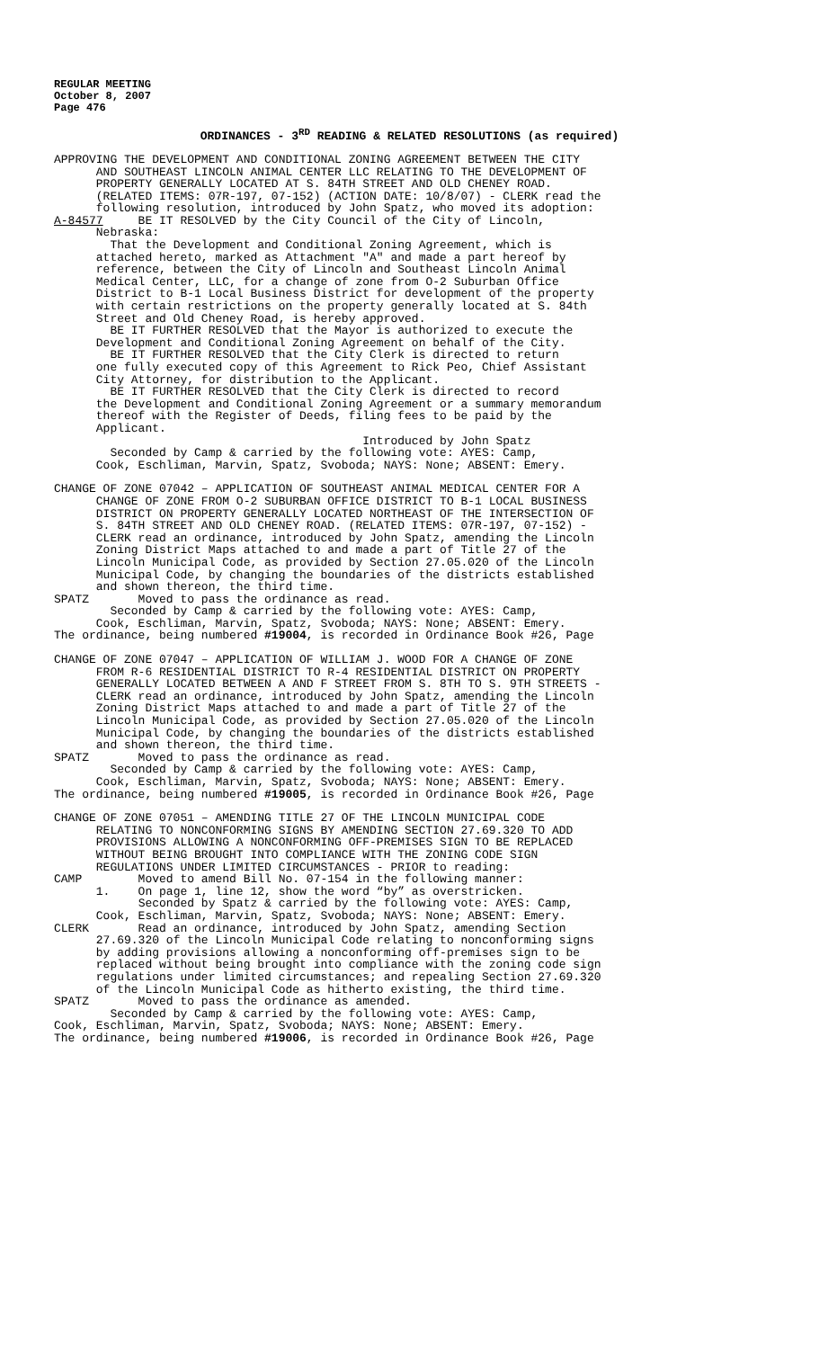REGULAR MEETING
October 8, 2007
Page 476
ORDINANCES - 3<sup>RD</sup> READING & RELATED RESOLUTIONS (as required)
APPROVING THE DEVELOPMENT AND CONDITIONAL ZONING AGREEMENT BETWEEN THE CITY AND SOUTHEAST LINCOLN ANIMAL CENTER LLC RELATING TO THE DEVELOPMENT OF PROPERTY GENERALLY LOCATED AT S. 84TH STREET AND OLD CHENEY ROAD. (RELATED ITEMS: 07R-197, 07-152) (ACTION DATE: 10/8/07) - CLERK read the following resolution, introduced by John Spatz, who moved its adoption: A-84577 BE IT RESOLVED by the City Council of the City of Lincoln, Nebraska: That the Development and Conditional Zoning Agreement, which is attached hereto, marked as Attachment "A" and made a part hereof by reference, between the City of Lincoln and Southeast Lincoln Animal Medical Center, LLC, for a change of zone from O-2 Suburban Office District to B-1 Local Business District for development of the property with certain restrictions on the property generally located at S. 84th Street and Old Cheney Road, is hereby approved. BE IT FURTHER RESOLVED that the Mayor is authorized to execute the Development and Conditional Zoning Agreement on behalf of the City. BE IT FURTHER RESOLVED that the City Clerk is directed to return one fully executed copy of this Agreement to Rick Peo, Chief Assistant City Attorney, for distribution to the Applicant. BE IT FURTHER RESOLVED that the City Clerk is directed to record the Development and Conditional Zoning Agreement or a summary memorandum thereof with the Register of Deeds, filing fees to be paid by the Applicant. Introduced by John Spatz Seconded by Camp & carried by the following vote: AYES: Camp, Cook, Eschliman, Marvin, Spatz, Svoboda; NAYS: None; ABSENT: Emery.
CHANGE OF ZONE 07042 – APPLICATION OF SOUTHEAST ANIMAL MEDICAL CENTER FOR A CHANGE OF ZONE FROM O-2 SUBURBAN OFFICE DISTRICT TO B-1 LOCAL BUSINESS DISTRICT ON PROPERTY GENERALLY LOCATED NORTHEAST OF THE INTERSECTION OF S. 84TH STREET AND OLD CHENEY ROAD. (RELATED ITEMS: 07R-197, 07-152) - CLERK read an ordinance, introduced by John Spatz, amending the Lincoln Zoning District Maps attached to and made a part of Title 27 of the Lincoln Municipal Code, as provided by Section 27.05.020 of the Lincoln Municipal Code, by changing the boundaries of the districts established and shown thereon, the third time. SPATZ Moved to pass the ordinance as read. Seconded by Camp & carried by the following vote: AYES: Camp, Cook, Eschliman, Marvin, Spatz, Svoboda; NAYS: None; ABSENT: Emery. The ordinance, being numbered #19004, is recorded in Ordinance Book #26, Page
CHANGE OF ZONE 07047 – APPLICATION OF WILLIAM J. WOOD FOR A CHANGE OF ZONE FROM R-6 RESIDENTIAL DISTRICT TO R-4 RESIDENTIAL DISTRICT ON PROPERTY GENERALLY LOCATED BETWEEN A AND F STREET FROM S. 8TH TO S. 9TH STREETS - CLERK read an ordinance, introduced by John Spatz, amending the Lincoln Zoning District Maps attached to and made a part of Title 27 of the Lincoln Municipal Code, as provided by Section 27.05.020 of the Lincoln Municipal Code, by changing the boundaries of the districts established and shown thereon, the third time. SPATZ Moved to pass the ordinance as read. Seconded by Camp & carried by the following vote: AYES: Camp, Cook, Eschliman, Marvin, Spatz, Svoboda; NAYS: None; ABSENT: Emery. The ordinance, being numbered #19005, is recorded in Ordinance Book #26, Page
CHANGE OF ZONE 07051 – AMENDING TITLE 27 OF THE LINCOLN MUNICIPAL CODE RELATING TO NONCONFORMING SIGNS BY AMENDING SECTION 27.69.320 TO ADD PROVISIONS ALLOWING A NONCONFORMING OFF-PREMISES SIGN TO BE REPLACED WITHOUT BEING BROUGHT INTO COMPLIANCE WITH THE ZONING CODE SIGN REGULATIONS UNDER LIMITED CIRCUMSTANCES - PRIOR to reading: CAMP Moved to amend Bill No. 07-154 in the following manner: 1. On page 1, line 12, show the word “by” as overstricken. Seconded by Spatz & carried by the following vote: AYES: Camp, Cook, Eschliman, Marvin, Spatz, Svoboda; NAYS: None; ABSENT: Emery. CLERK Read an ordinance, introduced by John Spatz, amending Section 27.69.320 of the Lincoln Municipal Code relating to nonconforming signs by adding provisions allowing a nonconforming off-premises sign to be replaced without being brought into compliance with the zoning code sign regulations under limited circumstances; and repealing Section 27.69.320 of the Lincoln Municipal Code as hitherto existing, the third time. SPATZ Moved to pass the ordinance as amended. Seconded by Camp & carried by the following vote: AYES: Camp, Cook, Eschliman, Marvin, Spatz, Svoboda; NAYS: None; ABSENT: Emery. The ordinance, being numbered #19006, is recorded in Ordinance Book #26, Page